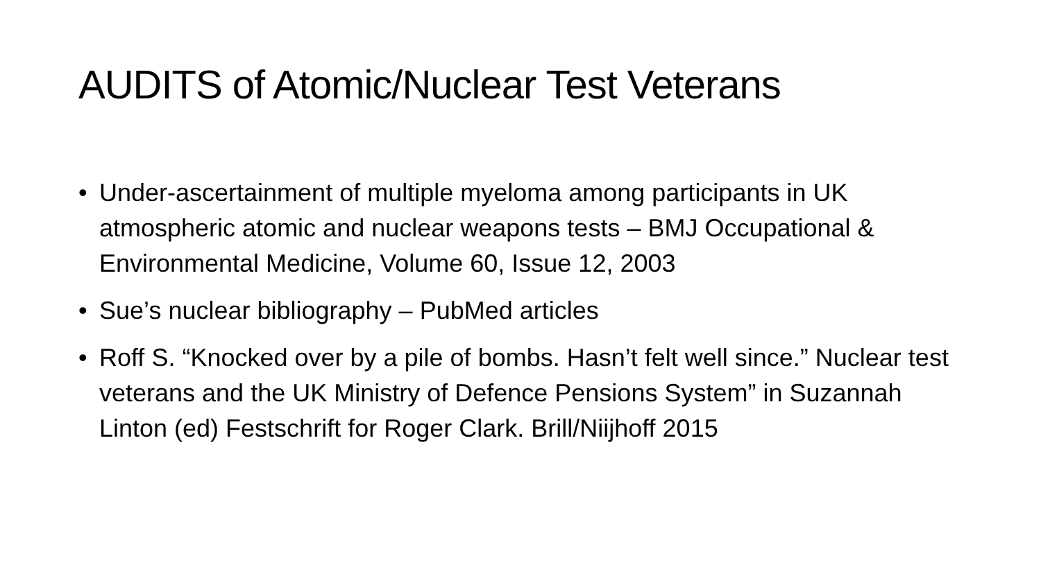AUDITS of Atomic/Nuclear Test Veterans
• Under-ascertainment of multiple myeloma among participants in UK atmospheric atomic and nuclear weapons tests – BMJ Occupational & Environmental Medicine, Volume 60, Issue 12, 2003
• Sue’s nuclear bibliography – PubMed articles
• Roff S. “Knocked over by a pile of bombs. Hasn’t felt well since.” Nuclear test veterans and the UK Ministry of Defence Pensions System” in Suzannah Linton (ed) Festschrift for Roger Clark. Brill/Niijhoff 2015